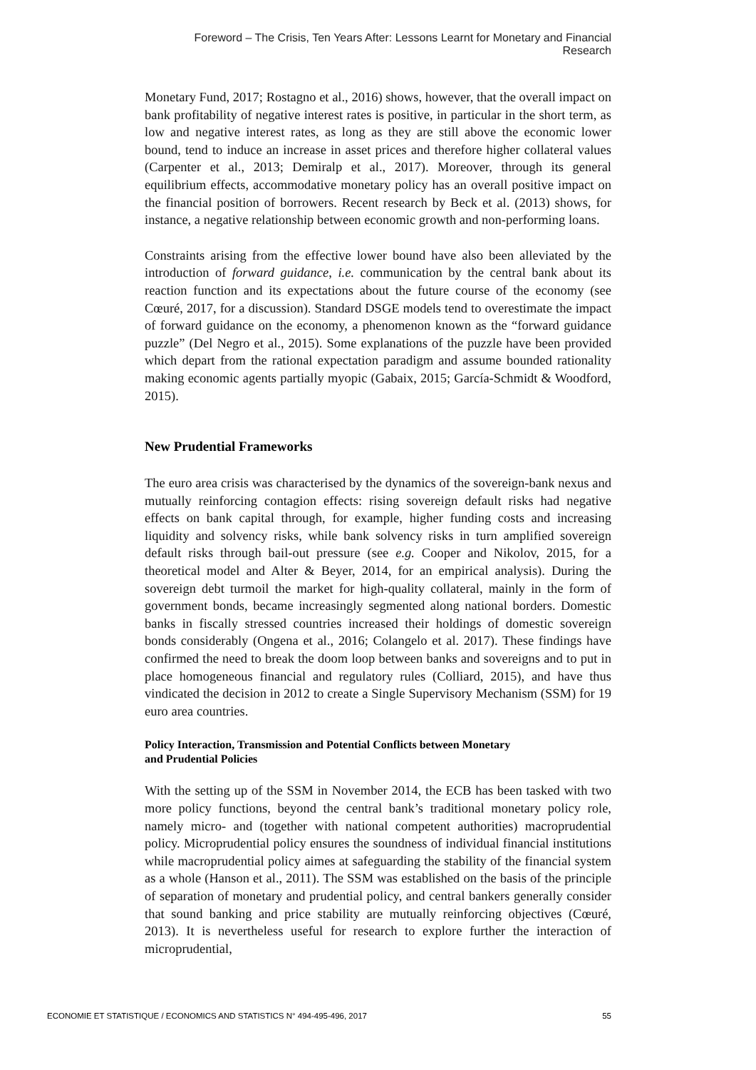Foreword – The Crisis, Ten Years After: Lessons Learnt for Monetary and Financial Research
Monetary Fund, 2017; Rostagno et al., 2016) shows, however, that the overall impact on bank profitability of negative interest rates is positive, in particular in the short term, as low and negative interest rates, as long as they are still above the economic lower bound, tend to induce an increase in asset prices and therefore higher collateral values (Carpenter et al., 2013; Demiralp et al., 2017). Moreover, through its general equilibrium effects, accommodative monetary policy has an overall positive impact on the financial position of borrowers. Recent research by Beck et al. (2013) shows, for instance, a negative relationship between economic growth and non-performing loans.
Constraints arising from the effective lower bound have also been alleviated by the introduction of forward guidance, i.e. communication by the central bank about its reaction function and its expectations about the future course of the economy (see Cœuré, 2017, for a discussion). Standard DSGE models tend to overestimate the impact of forward guidance on the economy, a phenomenon known as the “forward guidance puzzle” (Del Negro et al., 2015). Some explanations of the puzzle have been provided which depart from the rational expectation paradigm and assume bounded rationality making economic agents partially myopic (Gabaix, 2015; García-Schmidt & Woodford, 2015).
New Prudential Frameworks
The euro area crisis was characterised by the dynamics of the sovereign-bank nexus and mutually reinforcing contagion effects: rising sovereign default risks had negative effects on bank capital through, for example, higher funding costs and increasing liquidity and solvency risks, while bank solvency risks in turn amplified sovereign default risks through bail-out pressure (see e.g. Cooper and Nikolov, 2015, for a theoretical model and Alter & Beyer, 2014, for an empirical analysis). During the sovereign debt turmoil the market for high-quality collateral, mainly in the form of government bonds, became increasingly segmented along national borders. Domestic banks in fiscally stressed countries increased their holdings of domestic sovereign bonds considerably (Ongena et al., 2016; Colangelo et al. 2017). These findings have confirmed the need to break the doom loop between banks and sovereigns and to put in place homogeneous financial and regulatory rules (Colliard, 2015), and have thus vindicated the decision in 2012 to create a Single Supervisory Mechanism (SSM) for 19 euro area countries.
Policy Interaction, Transmission and Potential Conflicts between Monetary
and Prudential Policies
With the setting up of the SSM in November 2014, the ECB has been tasked with two more policy functions, beyond the central bank’s traditional monetary policy role, namely micro- and (together with national competent authorities) macroprudential policy. Microprudential policy ensures the soundness of individual financial institutions while macroprudential policy aimes at safeguarding the stability of the financial system as a whole (Hanson et al., 2011). The SSM was established on the basis of the principle of separation of monetary and prudential policy, and central bankers generally consider that sound banking and price stability are mutually reinforcing objectives (Cœuré, 2013). It is nevertheless useful for research to explore further the interaction of microprudential,
ECONOMIE ET STATISTIQUE / ECONOMICS AND STATISTICS N° 494-495-496, 2017 55